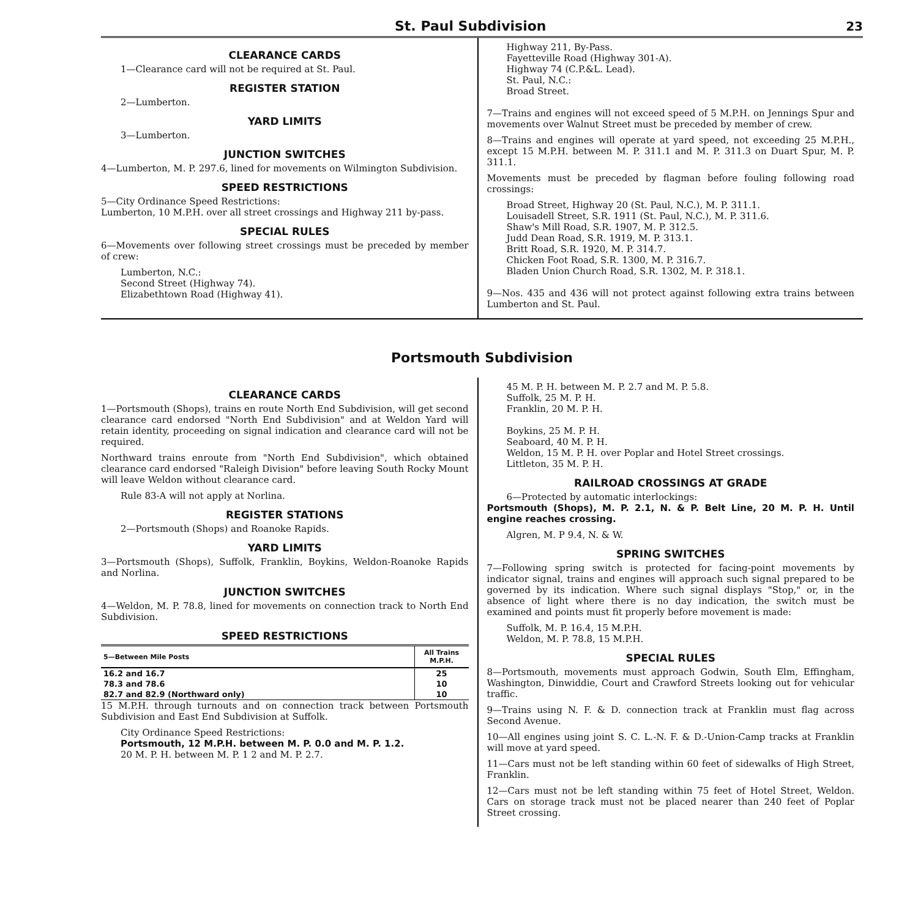St. Paul Subdivision 23
CLEARANCE CARDS
1—Clearance card will not be required at St. Paul.
REGISTER STATION
2—Lumberton.
YARD LIMITS
3—Lumberton.
JUNCTION SWITCHES
4—Lumberton, M. P. 297.6, lined for movements on Wilmington Subdivision.
SPEED RESTRICTIONS
5—City Ordinance Speed Restrictions:
Lumberton, 10 M.P.H. over all street crossings and Highway 211 by-pass.
SPECIAL RULES
6—Movements over following street crossings must be preceded by member of crew:
Lumberton, N.C.:
Second Street (Highway 74).
Elizabethtown Road (Highway 41).
Highway 211, By-Pass.
Fayetteville Road (Highway 301-A).
Highway 74 (C.P.&L. Lead).
St. Paul, N.C.:
Broad Street.
7—Trains and engines will not exceed speed of 5 M.P.H. on Jennings Spur and movements over Walnut Street must be preceded by member of crew.
8—Trains and engines will operate at yard speed, not exceeding 25 M.P.H., except 15 M.P.H. between M. P. 311.1 and M. P. 311.3 on Duart Spur, M. P. 311.1.
Movements must be preceded by flagman before fouling following road crossings:
Broad Street, Highway 20 (St. Paul, N.C.), M. P. 311.1.
Louisadell Street, S.R. 1911 (St. Paul, N.C.), M. P. 311.6.
Shaw's Mill Road, S.R. 1907, M. P. 312.5.
Judd Dean Road, S.R. 1919, M. P. 313.1.
Britt Road, S.R. 1920, M. P. 314.7.
Chicken Foot Road, S.R. 1300, M. P. 316.7.
Bladen Union Church Road, S.R. 1302, M. P. 318.1.
9—Nos. 435 and 436 will not protect against following extra trains between Lumberton and St. Paul.
Portsmouth Subdivision
CLEARANCE CARDS
1—Portsmouth (Shops), trains en route North End Subdivision, will get second clearance card endorsed "North End Subdivision" and at Weldon Yard will retain identity, proceeding on signal indication and clearance card will not be required.
Northward trains enroute from "North End Subdivision", which obtained clearance card endorsed "Raleigh Division" before leaving South Rocky Mount will leave Weldon without clearance card.
Rule 83-A will not apply at Norlina.
REGISTER STATIONS
2—Portsmouth (Shops) and Roanoke Rapids.
YARD LIMITS
3—Portsmouth (Shops), Suffolk, Franklin, Boykins, Weldon-Roanoke Rapids and Norlina.
JUNCTION SWITCHES
4—Weldon, M. P. 78.8, lined for movements on connection track to North End Subdivision.
SPEED RESTRICTIONS
| 5—Between Mile Posts | All Trains M.P.H. |
| --- | --- |
| 16.2 and 16.7 | 25 |
| 78.3 and 78.6 | 10 |
| 82.7 and 82.9 (Northward only) | 10 |
15 M.P.H. through turnouts and on connection track between Portsmouth Subdivision and East End Subdivision at Suffolk.
City Ordinance Speed Restrictions:
Portsmouth, 12 M.P.H. between M. P. 0.0 and M. P. 1.2.
20 M. P. H. between M. P. 1 2 and M. P. 2.7.
45 M. P. H. between M. P. 2.7 and M. P. 5.8.
Suffolk, 25 M. P. H.
Franklin, 20 M. P. H.
Boykins, 25 M. P. H.
Seaboard, 40 M. P. H.
Weldon, 15 M. P. H. over Poplar and Hotel Street crossings.
Littleton, 35 M. P. H.
RAILROAD CROSSINGS AT GRADE
6—Protected by automatic interlockings:
Portsmouth (Shops), M. P. 2.1, N. & P. Belt Line, 20 M. P. H. Until engine reaches crossing.
Algren, M. P 9.4, N. & W.
SPRING SWITCHES
7—Following spring switch is protected for facing-point movements by indicator signal, trains and engines will approach such signal prepared to be governed by its indication. Where such signal displays "Stop," or, in the absence of light where there is no day indication, the switch must be examined and points must fit properly before movement is made:
Suffolk, M. P. 16.4, 15 M.P.H.
Weldon, M. P. 78.8, 15 M.P.H.
SPECIAL RULES
8—Portsmouth, movements must approach Godwin, South Elm, Effingham, Washington, Dinwiddie, Court and Crawford Streets looking out for vehicular traffic.
9—Trains using N. F. & D. connection track at Franklin must flag across Second Avenue.
10—All engines using joint S. C. L.-N. F. & D.-Union-Camp tracks at Franklin will move at yard speed.
11—Cars must not be left standing within 60 feet of sidewalks of High Street, Franklin.
12—Cars must not be left standing within 75 feet of Hotel Street, Weldon. Cars on storage track must not be placed nearer than 240 feet of Poplar Street crossing.